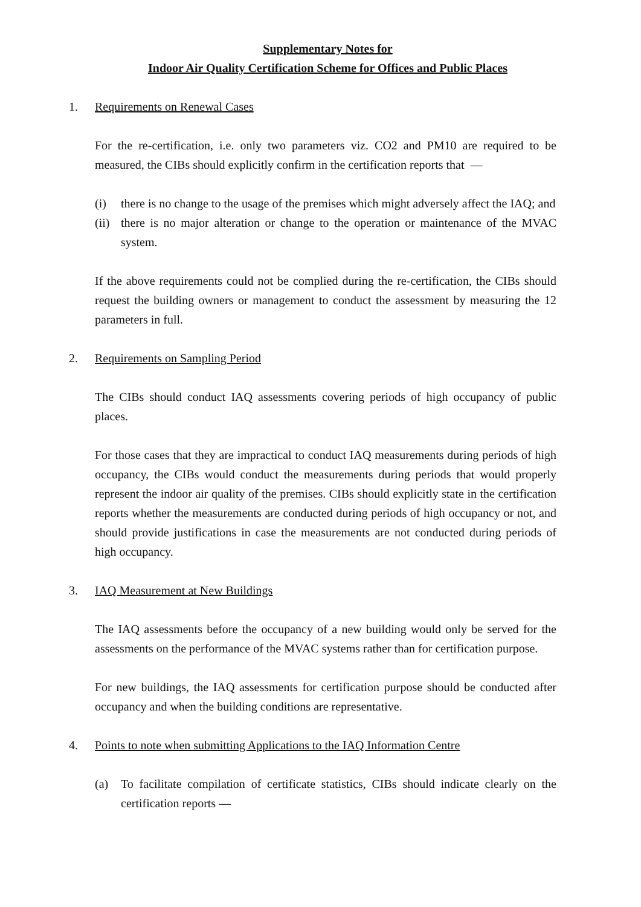Supplementary Notes for
Indoor Air Quality Certification Scheme for Offices and Public Places
1. Requirements on Renewal Cases
For the re-certification, i.e. only two parameters viz. CO2 and PM10 are required to be measured, the CIBs should explicitly confirm in the certification reports that —
(i) there is no change to the usage of the premises which might adversely affect the IAQ; and
(ii) there is no major alteration or change to the operation or maintenance of the MVAC system.
If the above requirements could not be complied during the re-certification, the CIBs should request the building owners or management to conduct the assessment by measuring the 12 parameters in full.
2. Requirements on Sampling Period
The CIBs should conduct IAQ assessments covering periods of high occupancy of public places.
For those cases that they are impractical to conduct IAQ measurements during periods of high occupancy, the CIBs would conduct the measurements during periods that would properly represent the indoor air quality of the premises. CIBs should explicitly state in the certification reports whether the measurements are conducted during periods of high occupancy or not, and should provide justifications in case the measurements are not conducted during periods of high occupancy.
3. IAQ Measurement at New Buildings
The IAQ assessments before the occupancy of a new building would only be served for the assessments on the performance of the MVAC systems rather than for certification purpose.
For new buildings, the IAQ assessments for certification purpose should be conducted after occupancy and when the building conditions are representative.
4. Points to note when submitting Applications to the IAQ Information Centre
(a) To facilitate compilation of certificate statistics, CIBs should indicate clearly on the certification reports —